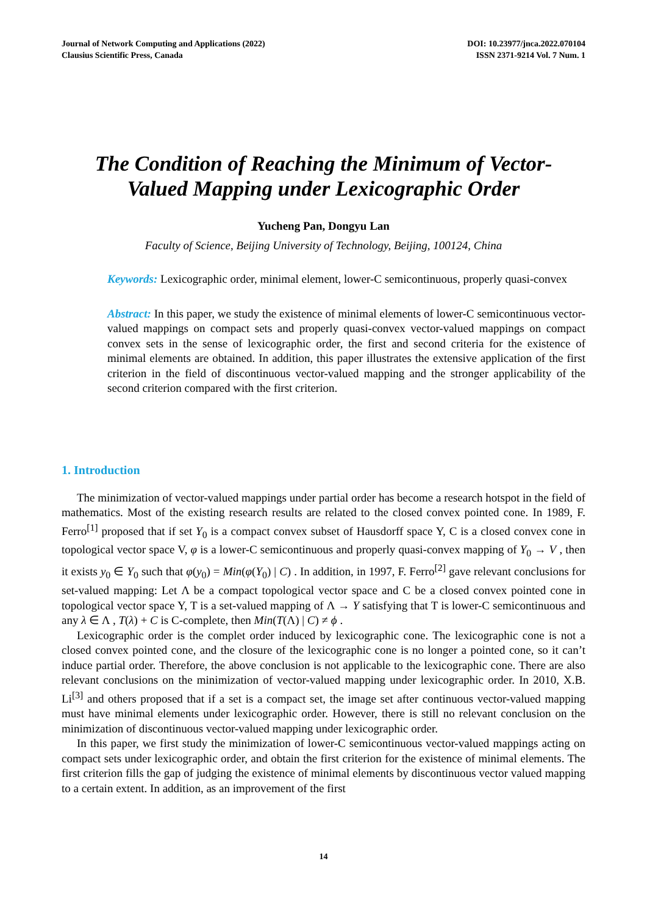Journal of Network Computing and Applications (2022)
Clausius Scientific Press, Canada
DOI: 10.23977/jnca.2022.070104
ISSN 2371-9214 Vol. 7 Num. 1
The Condition of Reaching the Minimum of Vector-
Valued Mapping under Lexicographic Order
Yucheng Pan, Dongyu Lan
Faculty of Science, Beijing University of Technology, Beijing, 100124, China
Keywords: Lexicographic order, minimal element, lower-C semicontinuous, properly quasi-convex
Abstract: In this paper, we study the existence of minimal elements of lower-C semicontinuous vector-valued mappings on compact sets and properly quasi-convex vector-valued mappings on compact convex sets in the sense of lexicographic order, the first and second criteria for the existence of minimal elements are obtained. In addition, this paper illustrates the extensive application of the first criterion in the field of discontinuous vector-valued mapping and the stronger applicability of the second criterion compared with the first criterion.
1. Introduction
The minimization of vector-valued mappings under partial order has become a research hotspot in the field of mathematics. Most of the existing research results are related to the closed convex pointed cone. In 1989, F. Ferro<sup>[1]</sup> proposed that if set Y<sub>0</sub> is a compact convex subset of Hausdorff space Y, C is a closed convex cone in topological vector space V, φ is a lower-C semicontinuous and properly quasi-convex mapping of Y<sub>0</sub> → V , then it exists y<sub>0</sub> ∈ Y<sub>0</sub> such that φ(y<sub>0</sub>) = Min(φ(Y<sub>0</sub>) | C) . In addition, in 1997, F. Ferro<sup>[2]</sup> gave relevant conclusions for set-valued mapping: Let Λ be a compact topological vector space and C be a closed convex pointed cone in topological vector space Y, T is a set-valued mapping of Λ → Y satisfying that T is lower-C semicontinuous and any λ ∈ Λ , T(λ) + C is C-complete, then Min(T(Λ) | C) ≠ ϕ .
Lexicographic order is the complet order induced by lexicographic cone. The lexicographic cone is not a closed convex pointed cone, and the closure of the lexicographic cone is no longer a pointed cone, so it can’t induce partial order. Therefore, the above conclusion is not applicable to the lexicographic cone. There are also relevant conclusions on the minimization of vector-valued mapping under lexicographic order. In 2010, X.B. Li<sup>[3]</sup> and others proposed that if a set is a compact set, the image set after continuous vector-valued mapping must have minimal elements under lexicographic order. However, there is still no relevant conclusion on the minimization of discontinuous vector-valued mapping under lexicographic order.
In this paper, we first study the minimization of lower-C semicontinuous vector-valued mappings acting on compact sets under lexicographic order, and obtain the first criterion for the existence of minimal elements. The first criterion fills the gap of judging the existence of minimal elements by discontinuous vector valued mapping to a certain extent. In addition, as an improvement of the first
14